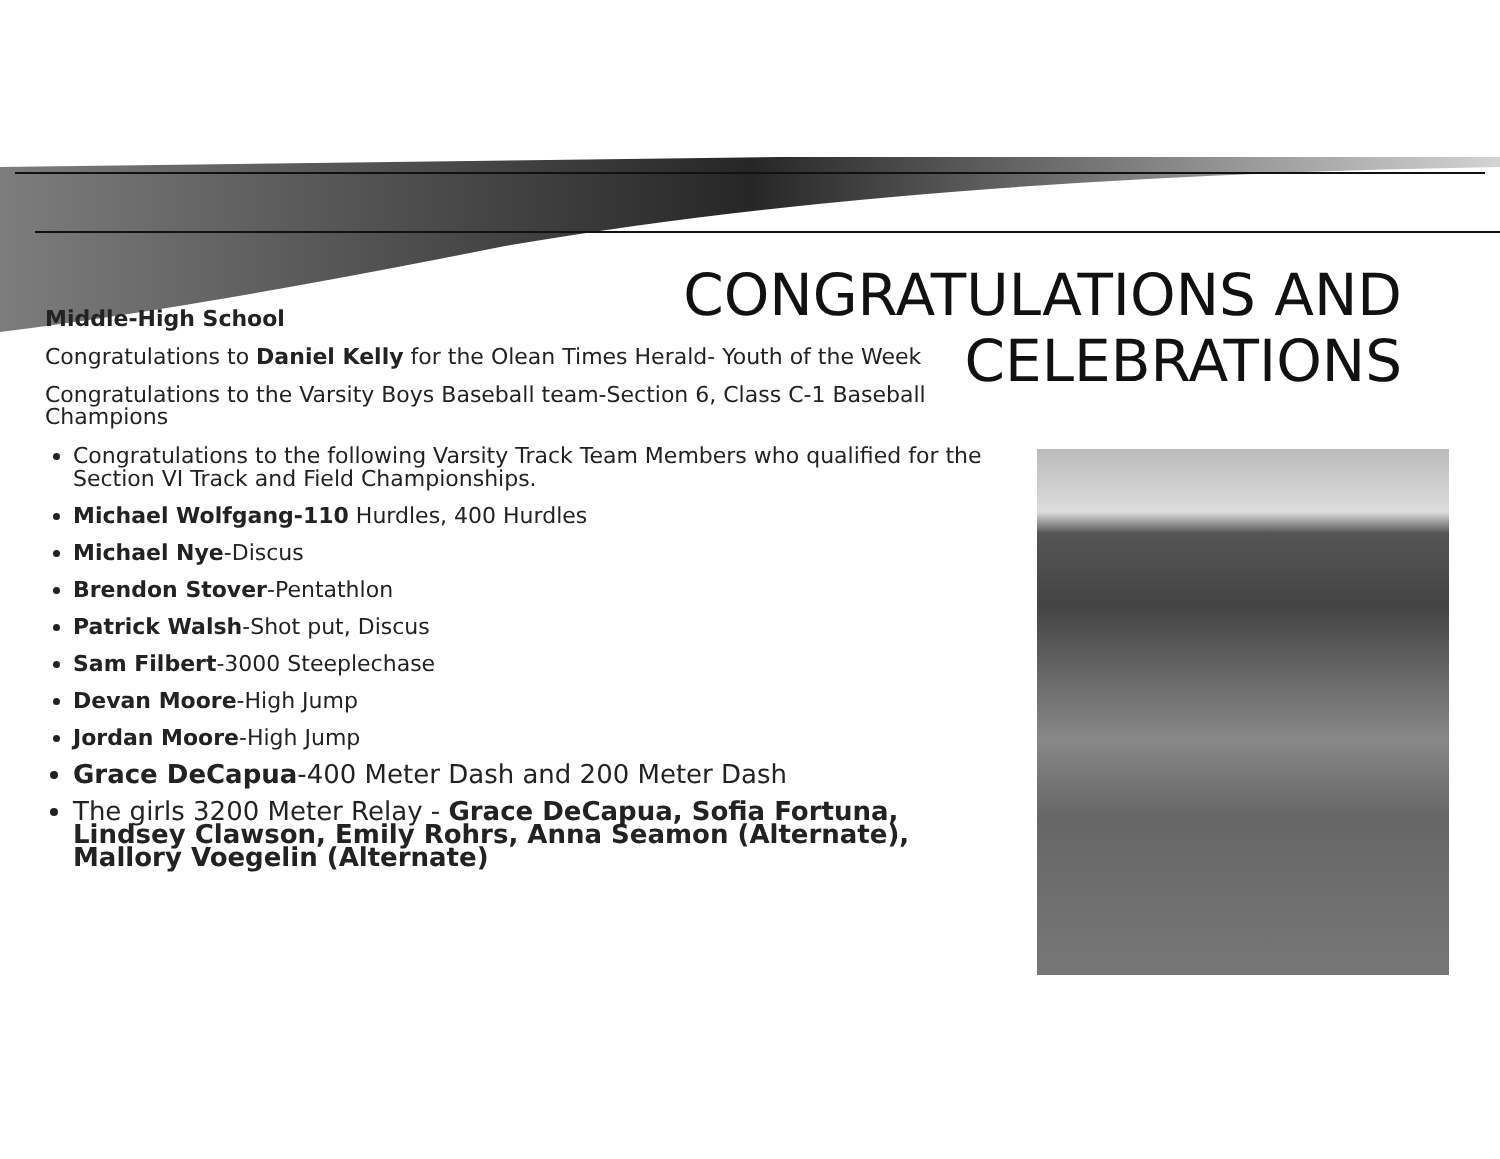CONGRATULATIONS AND
CELEBRATIONS
Middle-High School
Congratulations to Daniel Kelly for the Olean Times Herald- Youth of the Week
Congratulations to the Varsity Boys Baseball team-Section 6, Class C-1 Baseball Champions
Congratulations to the following Varsity Track Team Members who qualified for the Section VI Track and Field Championships.
Michael Wolfgang-110 Hurdles, 400 Hurdles
Michael Nye-Discus
Brendon Stover-Pentathlon
Patrick Walsh-Shot put, Discus
Sam Filbert-3000 Steeplechase
Devan Moore-High Jump
Jordan Moore-High Jump
Grace DeCapua-400 Meter Dash and 200 Meter Dash
The girls 3200 Meter Relay - Grace DeCapua, Sofia Fortuna, Lindsey Clawson, Emily Rohrs, Anna Seamon (Alternate), Mallory Voegelin (Alternate)